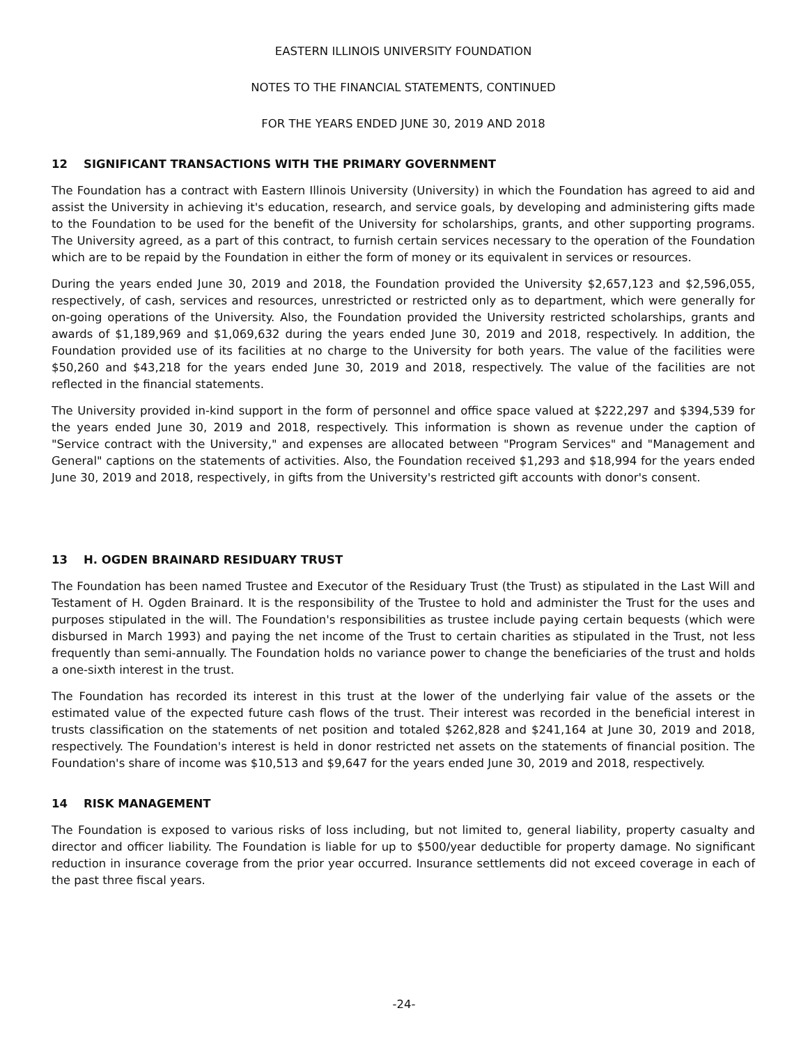EASTERN ILLINOIS UNIVERSITY FOUNDATION
NOTES TO THE FINANCIAL STATEMENTS, CONTINUED
FOR THE YEARS ENDED JUNE 30, 2019 AND 2018
12 SIGNIFICANT TRANSACTIONS WITH THE PRIMARY GOVERNMENT
The Foundation has a contract with Eastern Illinois University (University) in which the Foundation has agreed to aid and assist the University in achieving it's education, research, and service goals, by developing and administering gifts made to the Foundation to be used for the benefit of the University for scholarships, grants, and other supporting programs. The University agreed, as a part of this contract, to furnish certain services necessary to the operation of the Foundation which are to be repaid by the Foundation in either the form of money or its equivalent in services or resources.
During the years ended June 30, 2019 and 2018, the Foundation provided the University $2,657,123 and $2,596,055, respectively, of cash, services and resources, unrestricted or restricted only as to department, which were generally for on-going operations of the University. Also, the Foundation provided the University restricted scholarships, grants and awards of $1,189,969 and $1,069,632 during the years ended June 30, 2019 and 2018, respectively. In addition, the Foundation provided use of its facilities at no charge to the University for both years. The value of the facilities were $50,260 and $43,218 for the years ended June 30, 2019 and 2018, respectively. The value of the facilities are not reflected in the financial statements.
The University provided in-kind support in the form of personnel and office space valued at $222,297 and $394,539 for the years ended June 30, 2019 and 2018, respectively. This information is shown as revenue under the caption of "Service contract with the University," and expenses are allocated between "Program Services" and "Management and General" captions on the statements of activities. Also, the Foundation received $1,293 and $18,994 for the years ended June 30, 2019 and 2018, respectively, in gifts from the University's restricted gift accounts with donor's consent.
13 H. OGDEN BRAINARD RESIDUARY TRUST
The Foundation has been named Trustee and Executor of the Residuary Trust (the Trust) as stipulated in the Last Will and Testament of H. Ogden Brainard. It is the responsibility of the Trustee to hold and administer the Trust for the uses and purposes stipulated in the will. The Foundation's responsibilities as trustee include paying certain bequests (which were disbursed in March 1993) and paying the net income of the Trust to certain charities as stipulated in the Trust, not less frequently than semi-annually. The Foundation holds no variance power to change the beneficiaries of the trust and holds a one-sixth interest in the trust.
The Foundation has recorded its interest in this trust at the lower of the underlying fair value of the assets or the estimated value of the expected future cash flows of the trust. Their interest was recorded in the beneficial interest in trusts classification on the statements of net position and totaled $262,828 and $241,164 at June 30, 2019 and 2018, respectively. The Foundation's interest is held in donor restricted net assets on the statements of financial position. The Foundation's share of income was $10,513 and $9,647 for the years ended June 30, 2019 and 2018, respectively.
14 RISK MANAGEMENT
The Foundation is exposed to various risks of loss including, but not limited to, general liability, property casualty and director and officer liability. The Foundation is liable for up to $500/year deductible for property damage. No significant reduction in insurance coverage from the prior year occurred. Insurance settlements did not exceed coverage in each of the past three fiscal years.
-24-